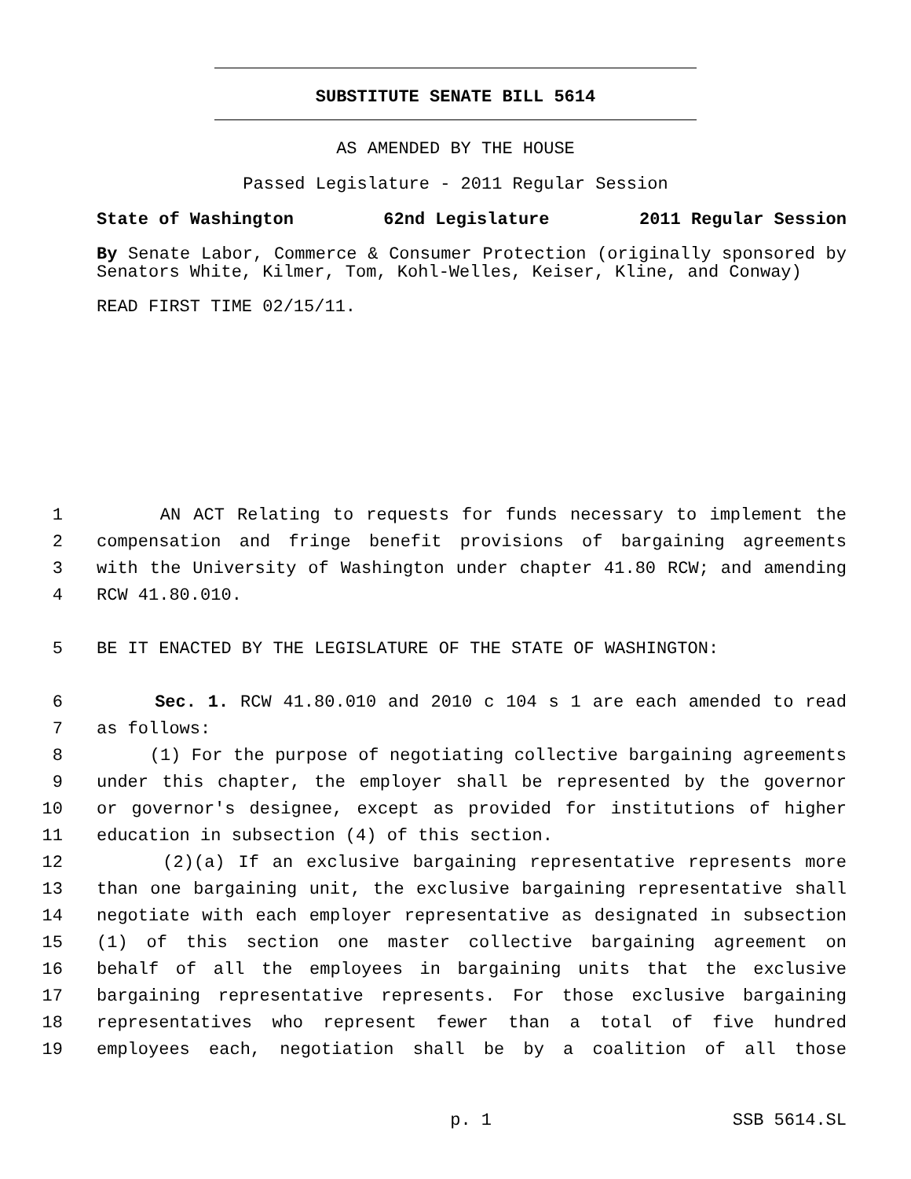SUBSTITUTE SENATE BILL 5614
AS AMENDED BY THE HOUSE
Passed Legislature - 2011 Regular Session
State of Washington 62nd Legislature 2011 Regular Session
By Senate Labor, Commerce & Consumer Protection (originally sponsored by Senators White, Kilmer, Tom, Kohl-Welles, Keiser, Kline, and Conway)
READ FIRST TIME 02/15/11.
1 AN ACT Relating to requests for funds necessary to implement the
2 compensation and fringe benefit provisions of bargaining agreements
3 with the University of Washington under chapter 41.80 RCW; and amending
4 RCW 41.80.010.
5 BE IT ENACTED BY THE LEGISLATURE OF THE STATE OF WASHINGTON:
6 Sec. 1. RCW 41.80.010 and 2010 c 104 s 1 are each amended to read
7 as follows:
8 (1) For the purpose of negotiating collective bargaining agreements
9 under this chapter, the employer shall be represented by the governor
10 or governor's designee, except as provided for institutions of higher
11 education in subsection (4) of this section.
12 (2)(a) If an exclusive bargaining representative represents more
13 than one bargaining unit, the exclusive bargaining representative shall
14 negotiate with each employer representative as designated in subsection
15 (1) of this section one master collective bargaining agreement on
16 behalf of all the employees in bargaining units that the exclusive
17 bargaining representative represents. For those exclusive bargaining
18 representatives who represent fewer than a total of five hundred
19 employees each, negotiation shall be by a coalition of all those
p. 1 SSB 5614.SL